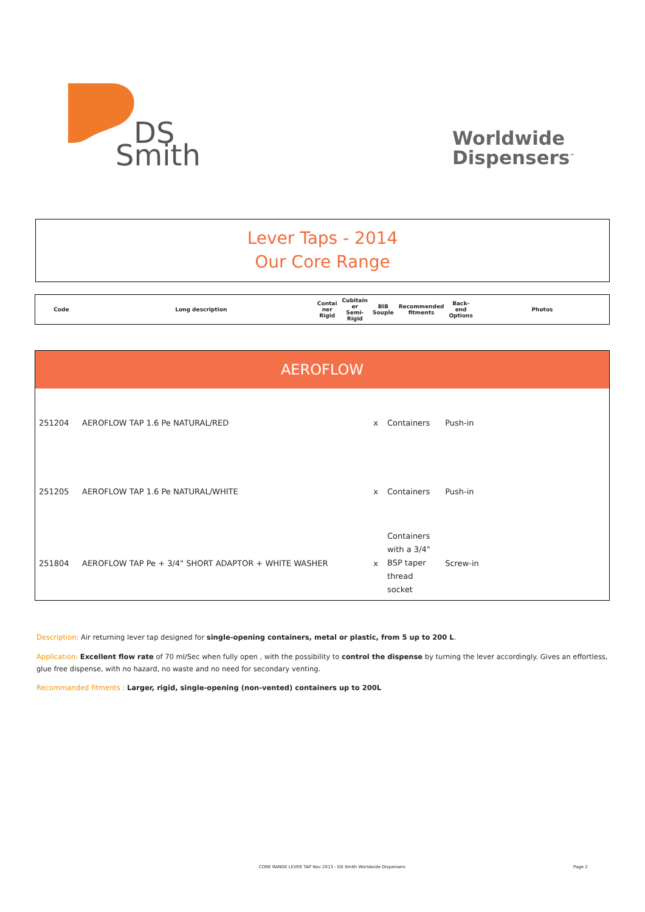DS
Smith
Worldwide
Dispensers<sup>™</sup>
Lever Taps - 2014
Our Core Range
| Code | Long description | Contai ner Rigid | Cubitain er Semi- Rigid | BIB Souple | Recommended fitments | Back-end Options | Photos |
| --- | --- | --- | --- | --- | --- | --- | --- |
| AEROFLOW | | | | | |
| 251204 | AEROFLOW TAP 1.6 Pe NATURAL/RED | x | Containers | Push-in | |
| 251205 | AEROFLOW TAP 1.6 Pe NATURAL/WHITE | x | Containers | Push-in | |
| 251804 | AEROFLOW TAP Pe + 3/4" SHORT ADAPTOR + WHITE WASHER | x | Containers with a 3/4" BSP taper thread socket | Screw-in | |
Description: Air returning lever tap designed for single-opening containers, metal or plastic, from 5 up to 200 L.
Application: Excellent flow rate of 70 ml/Sec when fully open , with the possibility to control the dispense by turning the lever accordingly. Gives an effortless, glue free dispense, with no hazard, no waste and no need for secondary venting.
Recommanded fitments : Larger, rigid, single-opening (non-vented) containers up to 200L
CORE RANGE LEVER TAP Nov 2013 - DS Smith Worldwide Dispensers
Page 2